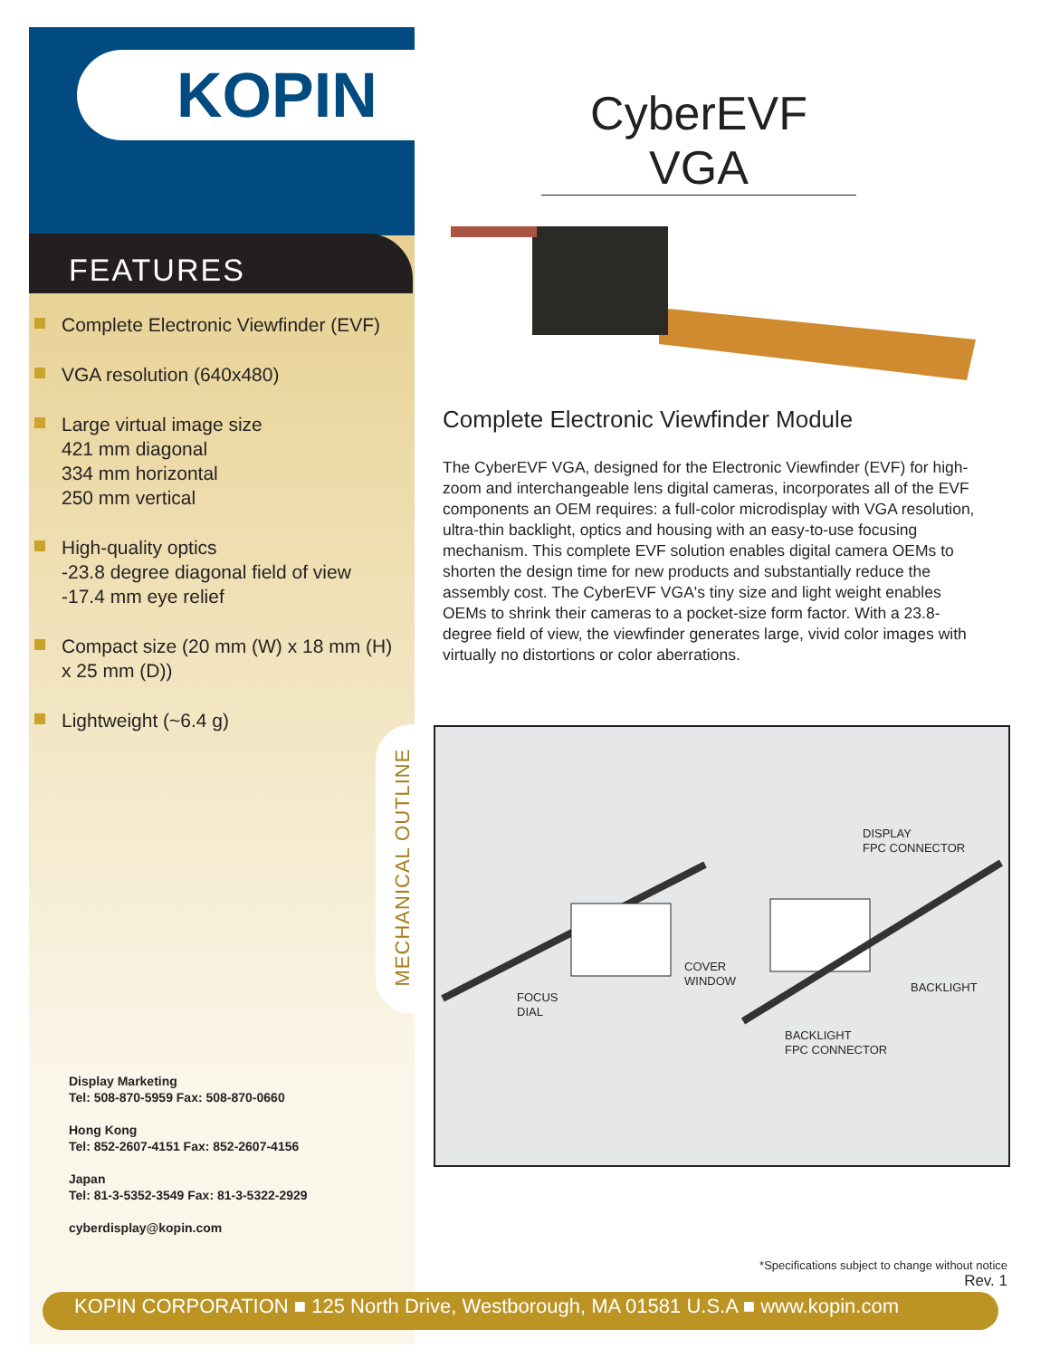KOPIN
FEATURES
Complete Electronic Viewfinder (EVF)
VGA resolution (640x480)
Large virtual image size
421 mm diagonal
334 mm horizontal
250 mm vertical
High-quality optics
-23.8 degree diagonal field of view
-17.4 mm eye relief
Compact size (20 mm (W) x 18 mm (H) x 25 mm (D))
Lightweight (~6.4 g)
Display Marketing
Tel: 508-870-5959 Fax: 508-870-0660
Hong Kong
Tel: 852-2607-4151 Fax: 852-2607-4156
Japan
Tel: 81-3-5352-3549 Fax: 81-3-5322-2929
cyberdisplay@kopin.com
CyberEVF VGA
Complete Electronic Viewfinder Module
The CyberEVF VGA, designed for the Electronic Viewfinder (EVF) for high-zoom and interchangeable lens digital cameras, incorporates all of the EVF components an OEM requires: a full-color microdisplay with VGA resolution, ultra-thin backlight, optics and housing with an easy-to-use focusing mechanism. This complete EVF solution enables digital camera OEMs to shorten the design time for new products and substantially reduce the assembly cost. The CyberEVF VGA's tiny size and light weight enables OEMs to shrink their cameras to a pocket-size form factor. With a 23.8-degree field of view, the viewfinder generates large, vivid color images with virtually no distortions or color aberrations.
MECHANICAL OUTLINE
DISPLAY
FPC CONNECTOR
COVER
WINDOW
BACKLIGHT
FOCUS
DIAL
BACKLIGHT
FPC CONNECTOR
*Specifications subject to change without notice
Rev. 1
KOPIN CORPORATION ■ 125 North Drive, Westborough, MA 01581 U.S.A ■ www.kopin.com